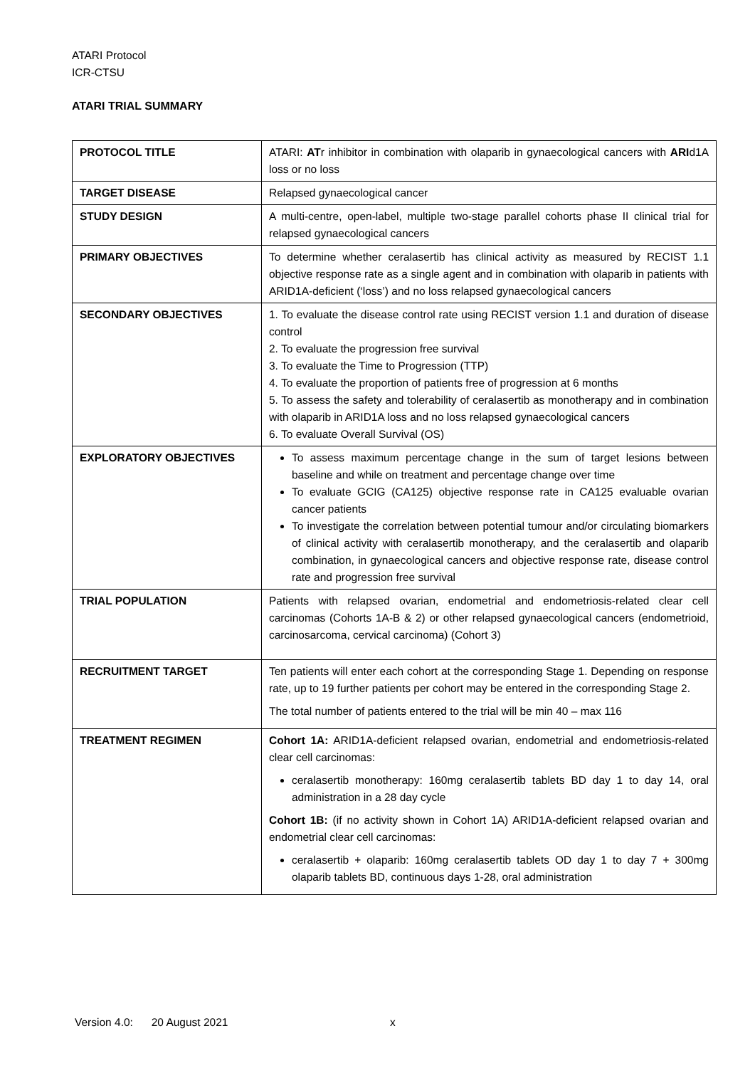ATARI Protocol
ICR-CTSU
ATARI TRIAL SUMMARY
| PROTOCOL TITLE | ATARI: AT r inhibitor in combination with olaparib in gynaecological cancers with ARI d1A loss or no loss |
| TARGET DISEASE | Relapsed gynaecological cancer |
| STUDY DESIGN | A multi-centre, open-label, multiple two-stage parallel cohorts phase II clinical trial for relapsed gynaecological cancers |
| PRIMARY OBJECTIVES | To determine whether ceralasertib has clinical activity as measured by RECIST 1.1 objective response rate as a single agent and in combination with olaparib in patients with ARID1A-deficient (‘loss’) and no loss relapsed gynaecological cancers |
| SECONDARY OBJECTIVES | 1. To evaluate the disease control rate using RECIST version 1.1 and duration of disease control 2. To evaluate the progression free survival 3. To evaluate the Time to Progression (TTP) 4. To evaluate the proportion of patients free of progression at 6 months 5. To assess the safety and tolerability of ceralasertib as monotherapy and in combination with olaparib in ARID1A loss and no loss relapsed gynaecological cancers 6. To evaluate Overall Survival (OS) |
| EXPLORATORY OBJECTIVES | To assess maximum percentage change in the sum of target lesions between baseline and while on treatment and percentage change over time To evaluate GCIG (CA125) objective response rate in CA125 evaluable ovarian cancer patients To investigate the correlation between potential tumour and/or circulating biomarkers of clinical activity with ceralasertib monotherapy, and the ceralasertib and olaparib combination, in gynaecological cancers and objective response rate, disease control rate and progression free survival |
| TRIAL POPULATION | Patients with relapsed ovarian, endometrial and endometriosis-related clear cell carcinomas (Cohorts 1A-B & 2) or other relapsed gynaecological cancers (endometrioid, carcinosarcoma, cervical carcinoma) (Cohort 3) |
| RECRUITMENT TARGET | Ten patients will enter each cohort at the corresponding Stage 1. Depending on response rate, up to 19 further patients per cohort may be entered in the corresponding Stage 2. The total number of patients entered to the trial will be min 40 – max 116 |
| TREATMENT REGIMEN | Cohort 1A: ARID1A-deficient relapsed ovarian, endometrial and endometriosis-related clear cell carcinomas: ceralasertib monotherapy: 160mg ceralasertib tablets BD day 1 to day 14, oral administration in a 28 day cycle Cohort 1B: (if no activity shown in Cohort 1A) ARID1A-deficient relapsed ovarian and endometrial clear cell carcinomas: ceralasertib + olaparib: 160mg ceralasertib tablets OD day 1 to day 7 + 300mg olaparib tablets BD, continuous days 1-28, oral administration |
Version 4.0: 20 August 2021
x